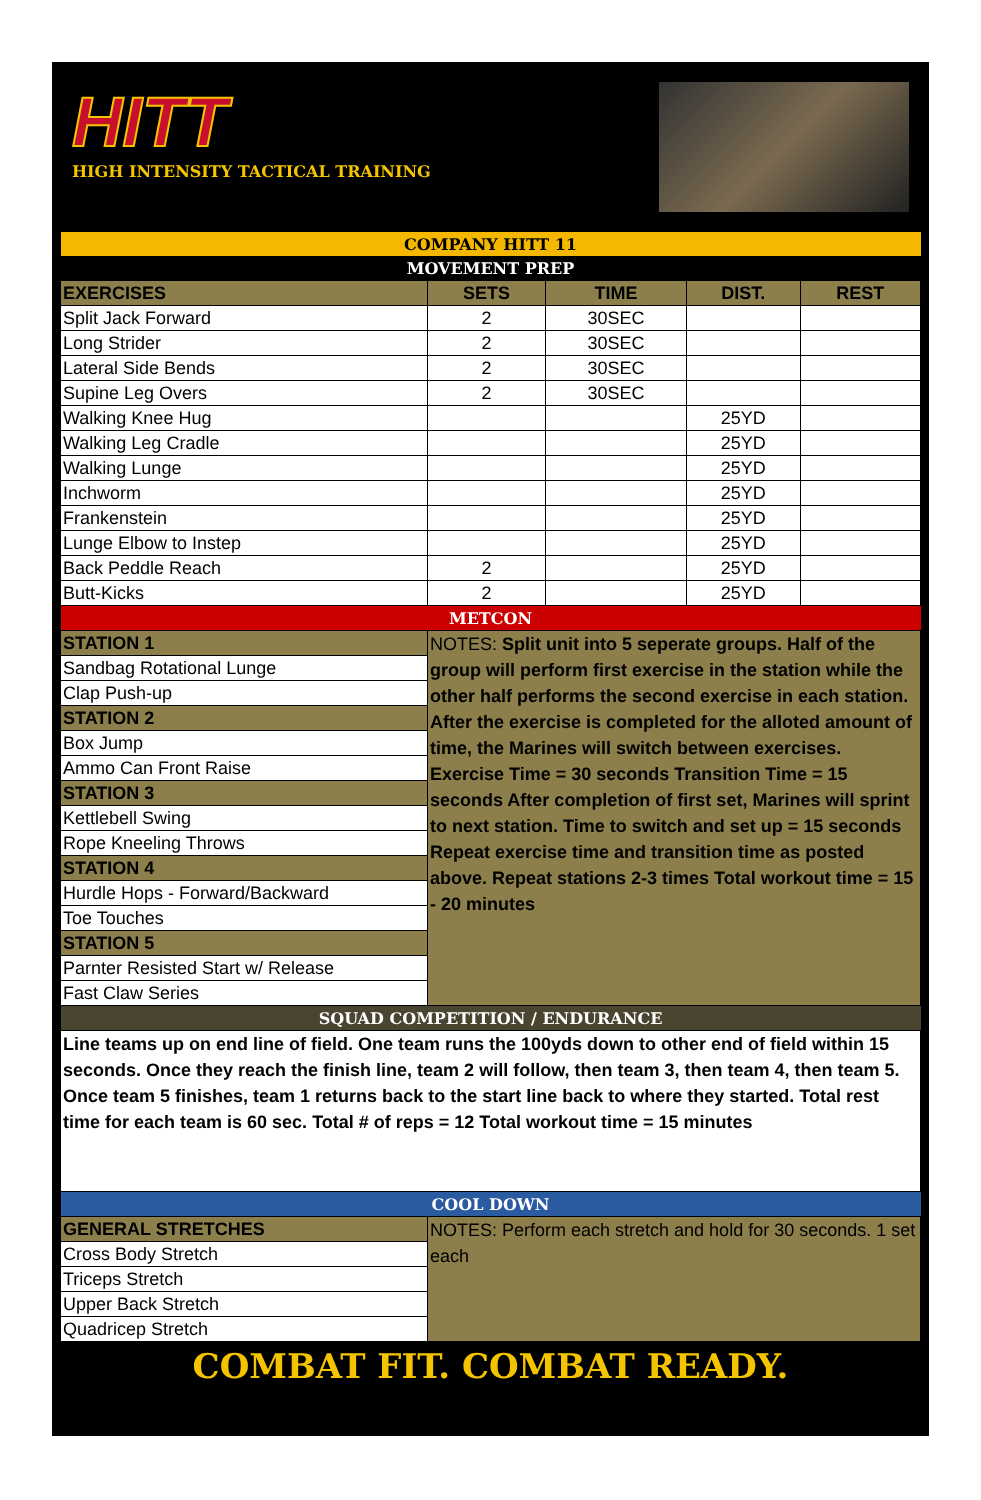HITT
HIGH INTENSITY TACTICAL TRAINING
| COMPANY HITT 11 | | | | |
| MOVEMENT PREP | | | | |
| EXERCISES | SETS | TIME | DIST. | REST |
| Split Jack Forward | 2 | 30SEC | | |
| Long Strider | 2 | 30SEC | | |
| Lateral Side Bends | 2 | 30SEC | | |
| Supine Leg Overs | 2 | 30SEC | | |
| Walking Knee Hug | | | 25YD | |
| Walking Leg Cradle | | | 25YD | |
| Walking Lunge | | | 25YD | |
| Inchworm | | | 25YD | |
| Frankenstein | | | 25YD | |
| Lunge Elbow to Instep | | | 25YD | |
| Back Peddle Reach | 2 | | 25YD | |
| Butt-Kicks | 2 | | 25YD | |
| METCON | | | | |
| STATION 1 | NOTES: Split unit into 5 seperate groups. Half of the group will perform first exercise in the station while the other half performs the second exercise in each station. After the exercise is completed for the alloted amount of time, the Marines will switch between exercises. Exercise Time = 30 seconds Transition Time = 15 seconds After completion of first set, Marines will sprint to next station. Time to switch and set up = 15 seconds Repeat exercise time and transition time as posted above. Repeat stations 2-3 times Total workout time = 15 - 20 minutes | | | |
| Sandbag Rotational Lunge | | | | |
| Clap Push-up | | | | |
| STATION 2 | | | | |
| Box Jump | | | | |
| Ammo Can Front Raise | | | | |
| STATION 3 | | | | |
| Kettlebell Swing | | | | |
| Rope Kneeling Throws | | | | |
| STATION 4 | | | | |
| Hurdle Hops - Forward/Backward | | | | |
| Toe Touches | | | | |
| STATION 5 | | | | |
| Parnter Resisted Start w/ Release | | | | |
| Fast Claw Series | | | | |
| SQUAD COMPETITION / ENDURANCE | | | | |
| Line teams up on end line of field. One team runs the 100yds down to other end of field within 15 seconds. Once they reach the finish line, team 2 will follow, then team 3, then team 4, then team 5. Once team 5 finishes, team 1 returns back to the start line back to where they started. Total rest time for each team is 60 sec. Total # of reps = 12 Total workout time = 15 minutes | | | | |
| COOL DOWN | | | | |
| GENERAL STRETCHES | NOTES: Perform each stretch and hold for 30 seconds. 1 set each | | | |
| Cross Body Stretch | | | | |
| Triceps Stretch | | | | |
| Upper Back Stretch | | | | |
| Quadricep Stretch | | | | |
COMBAT FIT. COMBAT READY.